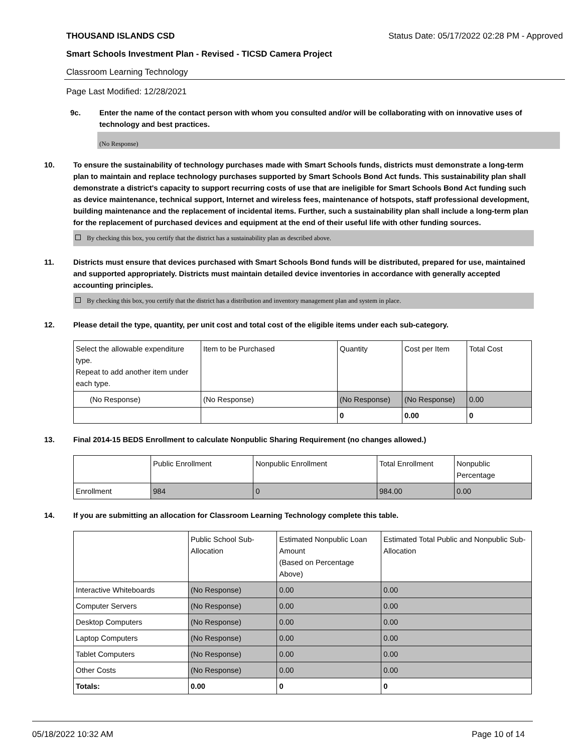THOUSAND ISLANDS CSD Status Date: 05/17/2022 02:28 PM - Approved
Smart Schools Investment Plan - Revised - TICSD Camera Project
Classroom Learning Technology
Page Last Modified: 12/28/2021
9c. Enter the name of the contact person with whom you consulted and/or will be collaborating with on innovative uses of technology and best practices.
(No Response)
10. To ensure the sustainability of technology purchases made with Smart Schools funds, districts must demonstrate a long-term plan to maintain and replace technology purchases supported by Smart Schools Bond Act funds. This sustainability plan shall demonstrate a district's capacity to support recurring costs of use that are ineligible for Smart Schools Bond Act funding such as device maintenance, technical support, Internet and wireless fees, maintenance of hotspots, staff professional development, building maintenance and the replacement of incidental items. Further, such a sustainability plan shall include a long-term plan for the replacement of purchased devices and equipment at the end of their useful life with other funding sources.
By checking this box, you certify that the district has a sustainability plan as described above.
11. Districts must ensure that devices purchased with Smart Schools Bond funds will be distributed, prepared for use, maintained and supported appropriately. Districts must maintain detailed device inventories in accordance with generally accepted accounting principles.
By checking this box, you certify that the district has a distribution and inventory management plan and system in place.
12. Please detail the type, quantity, per unit cost and total cost of the eligible items under each sub-category.
| Select the allowable expenditure type. Repeat to add another item under each type. | Item to be Purchased | Quantity | Cost per Item | Total Cost |
| (No Response) | (No Response) | (No Response) | (No Response) | 0.00 |
| | | 0 | 0.00 | 0 |
13. Final 2014-15 BEDS Enrollment to calculate Nonpublic Sharing Requirement (no changes allowed.)
| | Public Enrollment | Nonpublic Enrollment | Total Enrollment | Nonpublic Percentage |
| Enrollment | 984 | 0 | 984.00 | 0.00 |
14. If you are submitting an allocation for Classroom Learning Technology complete this table.
| | Public School Sub-Allocation | Estimated Nonpublic Loan Amount (Based on Percentage Above) | Estimated Total Public and Nonpublic Sub-Allocation |
| Interactive Whiteboards | (No Response) | 0.00 | 0.00 |
| Computer Servers | (No Response) | 0.00 | 0.00 |
| Desktop Computers | (No Response) | 0.00 | 0.00 |
| Laptop Computers | (No Response) | 0.00 | 0.00 |
| Tablet Computers | (No Response) | 0.00 | 0.00 |
| Other Costs | (No Response) | 0.00 | 0.00 |
| Totals: | 0.00 | 0 | 0 |
05/18/2022 10:32 AM Page 10 of 14